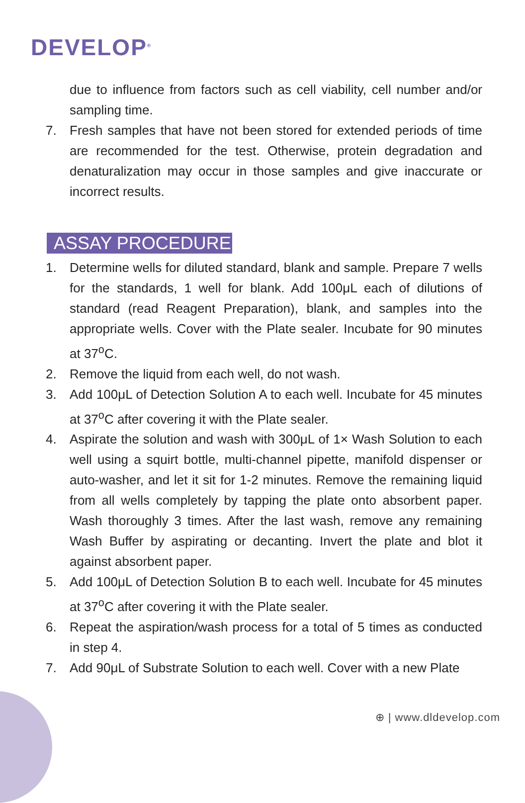DEVELOP<sup>®</sup>
due to influence from factors such as cell viability, cell number and/or sampling time.
7. Fresh samples that have not been stored for extended periods of time are recommended for the test. Otherwise, protein degradation and denaturalization may occur in those samples and give inaccurate or incorrect results.
ASSAY PROCEDURE
1. Determine wells for diluted standard, blank and sample. Prepare 7 wells for the standards, 1 well for blank. Add 100μL each of dilutions of standard (read Reagent Preparation), blank, and samples into the appropriate wells. Cover with the Plate sealer. Incubate for 90 minutes at 37<sup>o</sup>C.
2. Remove the liquid from each well, do not wash.
3. Add 100μL of Detection Solution A to each well. Incubate for 45 minutes at 37<sup>o</sup>C after covering it with the Plate sealer.
4. Aspirate the solution and wash with 300μL of 1× Wash Solution to each well using a squirt bottle, multi-channel pipette, manifold dispenser or auto-washer, and let it sit for 1-2 minutes. Remove the remaining liquid from all wells completely by tapping the plate onto absorbent paper. Wash thoroughly 3 times. After the last wash, remove any remaining Wash Buffer by aspirating or decanting. Invert the plate and blot it against absorbent paper.
5. Add 100μL of Detection Solution B to each well. Incubate for 45 minutes at 37<sup>o</sup>C after covering it with the Plate sealer.
6. Repeat the aspiration/wash process for a total of 5 times as conducted in step 4.
7. Add 90μL of Substrate Solution to each well. Cover with a new Plate
⊕ | www.dldevelop.com